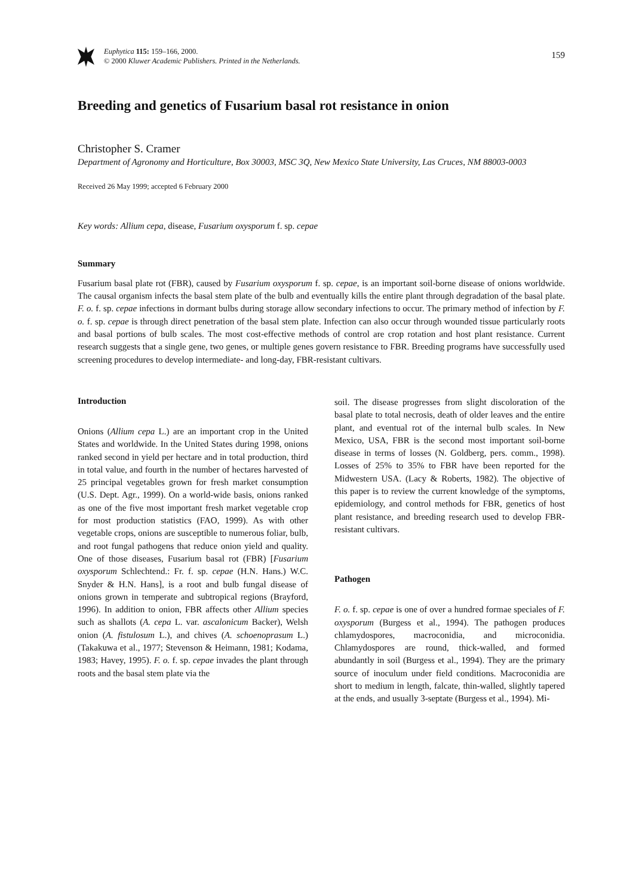Euphytica 115: 159–166, 2000.
© 2000 Kluwer Academic Publishers. Printed in the Netherlands.
159
Breeding and genetics of Fusarium basal rot resistance in onion
Christopher S. Cramer
Department of Agronomy and Horticulture, Box 30003, MSC 3Q, New Mexico State University, Las Cruces, NM 88003-0003
Received 26 May 1999; accepted 6 February 2000
Key words: Allium cepa, disease, Fusarium oxysporum f. sp. cepae
Summary
Fusarium basal plate rot (FBR), caused by Fusarium oxysporum f. sp. cepae, is an important soil-borne disease of onions worldwide. The causal organism infects the basal stem plate of the bulb and eventually kills the entire plant through degradation of the basal plate. F. o. f. sp. cepae infections in dormant bulbs during storage allow secondary infections to occur. The primary method of infection by F. o. f. sp. cepae is through direct penetration of the basal stem plate. Infection can also occur through wounded tissue particularly roots and basal portions of bulb scales. The most cost-effective methods of control are crop rotation and host plant resistance. Current research suggests that a single gene, two genes, or multiple genes govern resistance to FBR. Breeding programs have successfully used screening procedures to develop intermediate- and long-day, FBR-resistant cultivars.
Introduction
Onions (Allium cepa L.) are an important crop in the United States and worldwide. In the United States during 1998, onions ranked second in yield per hectare and in total production, third in total value, and fourth in the number of hectares harvested of 25 principal vegetables grown for fresh market consumption (U.S. Dept. Agr., 1999). On a world-wide basis, onions ranked as one of the five most important fresh market vegetable crop for most production statistics (FAO, 1999). As with other vegetable crops, onions are susceptible to numerous foliar, bulb, and root fungal pathogens that reduce onion yield and quality. One of those diseases, Fusarium basal rot (FBR) [Fusarium oxysporum Schlechtend.: Fr. f. sp. cepae (H.N. Hans.) W.C. Snyder & H.N. Hans], is a root and bulb fungal disease of onions grown in temperate and subtropical regions (Brayford, 1996). In addition to onion, FBR affects other Allium species such as shallots (A. cepa L. var. ascalonicum Backer), Welsh onion (A. fistulosum L.), and chives (A. schoenoprasum L.) (Takakuwa et al., 1977; Stevenson & Heimann, 1981; Kodama, 1983; Havey, 1995). F. o. f. sp. cepae invades the plant through roots and the basal stem plate via the
soil. The disease progresses from slight discoloration of the basal plate to total necrosis, death of older leaves and the entire plant, and eventual rot of the internal bulb scales. In New Mexico, USA, FBR is the second most important soil-borne disease in terms of losses (N. Goldberg, pers. comm., 1998). Losses of 25% to 35% to FBR have been reported for the Midwestern USA. (Lacy & Roberts, 1982). The objective of this paper is to review the current knowledge of the symptoms, epidemiology, and control methods for FBR, genetics of host plant resistance, and breeding research used to develop FBR-resistant cultivars.
Pathogen
F. o. f. sp. cepae is one of over a hundred formae speciales of F. oxysporum (Burgess et al., 1994). The pathogen produces chlamydospores, macroconidia, and microconidia. Chlamydospores are round, thick-walled, and formed abundantly in soil (Burgess et al., 1994). They are the primary source of inoculum under field conditions. Macroconidia are short to medium in length, falcate, thin-walled, slightly tapered at the ends, and usually 3-septate (Burgess et al., 1994). Mi-